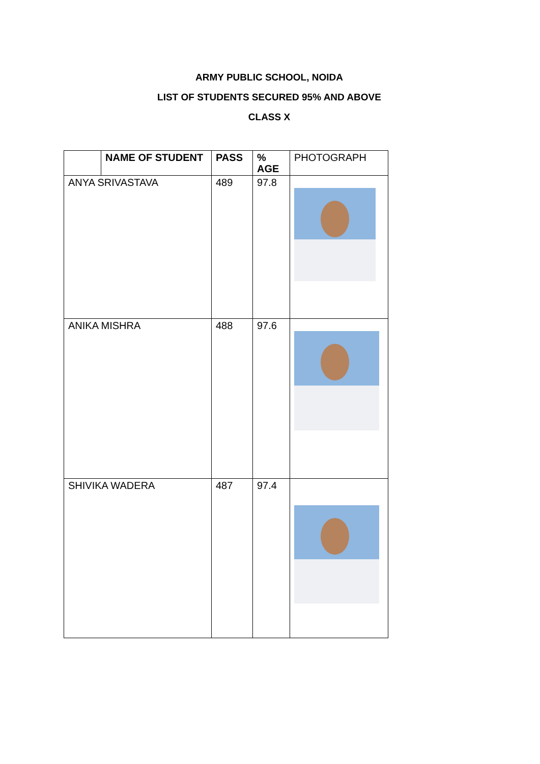ARMY PUBLIC SCHOOL, NOIDA
LIST OF STUDENTS SECURED 95% AND ABOVE
CLASS X
| | NAME OF STUDENT | PASS | % AGE | PHOTOGRAPH |
| --- | --- | --- | --- | --- |
| ANYA SRIVASTAVA | | 489 | 97.8 | |
| ANIKA MISHRA | | 488 | 97.6 | |
| SHIVIKA WADERA | | 487 | 97.4 | |